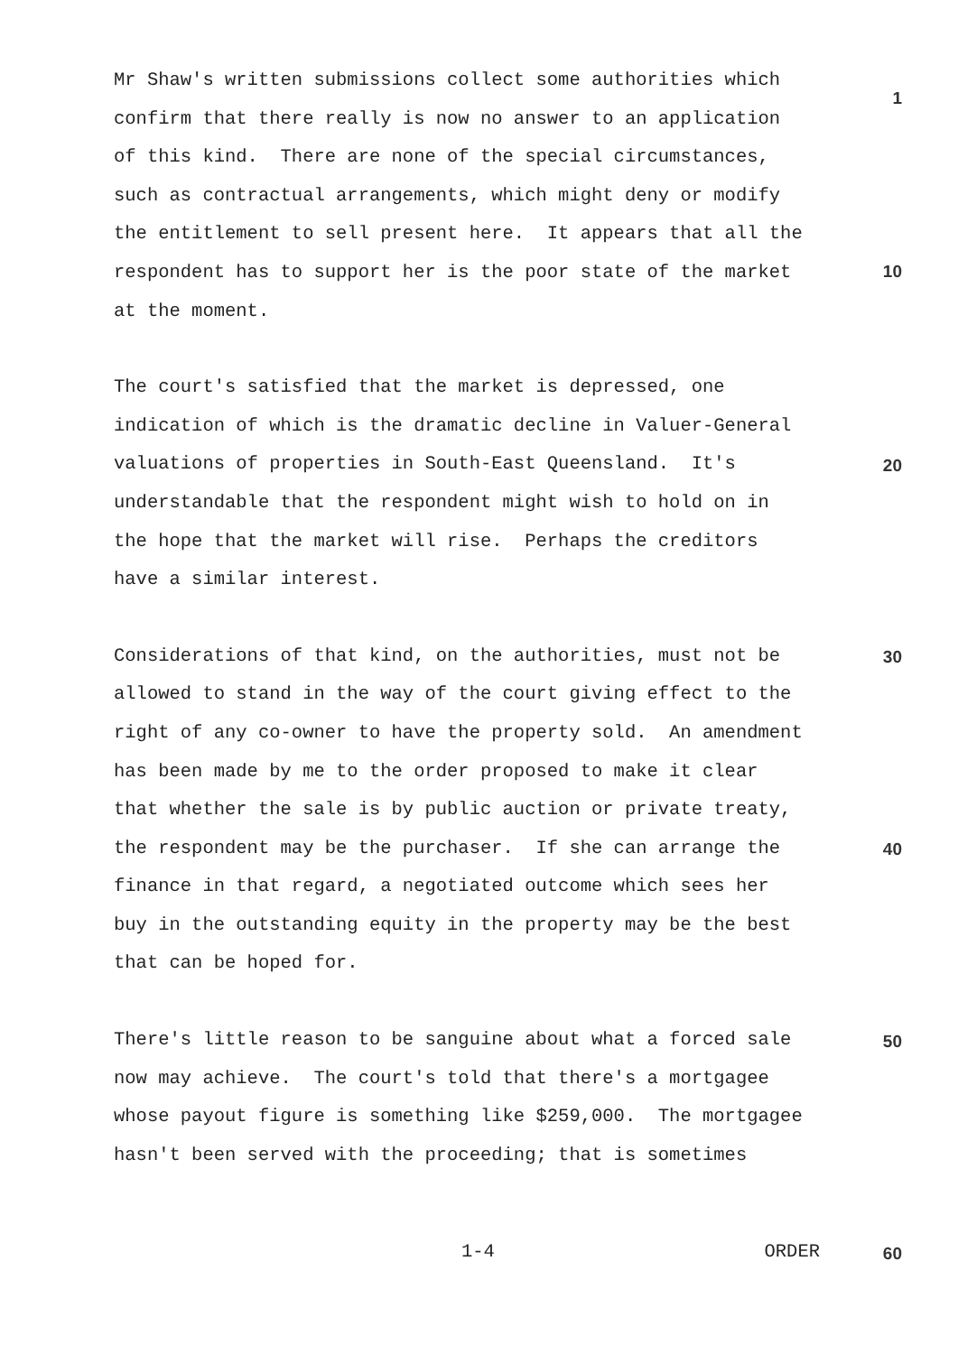Mr Shaw's written submissions collect some authorities which confirm that there really is now no answer to an application of this kind. There are none of the special circumstances, such as contractual arrangements, which might deny or modify the entitlement to sell present here. It appears that all the respondent has to support her is the poor state of the market at the moment.
The court's satisfied that the market is depressed, one indication of which is the dramatic decline in Valuer-General valuations of properties in South-East Queensland. It's understandable that the respondent might wish to hold on in the hope that the market will rise. Perhaps the creditors have a similar interest.
Considerations of that kind, on the authorities, must not be allowed to stand in the way of the court giving effect to the right of any co-owner to have the property sold. An amendment has been made by me to the order proposed to make it clear that whether the sale is by public auction or private treaty, the respondent may be the purchaser. If she can arrange the finance in that regard, a negotiated outcome which sees her buy in the outstanding equity in the property may be the best that can be hoped for.
There's little reason to be sanguine about what a forced sale now may achieve. The court's told that there's a mortgagee whose payout figure is something like $259,000. The mortgagee hasn't been served with the proceeding; that is sometimes
1
10
20
30
40
50
1-4 ORDER 60